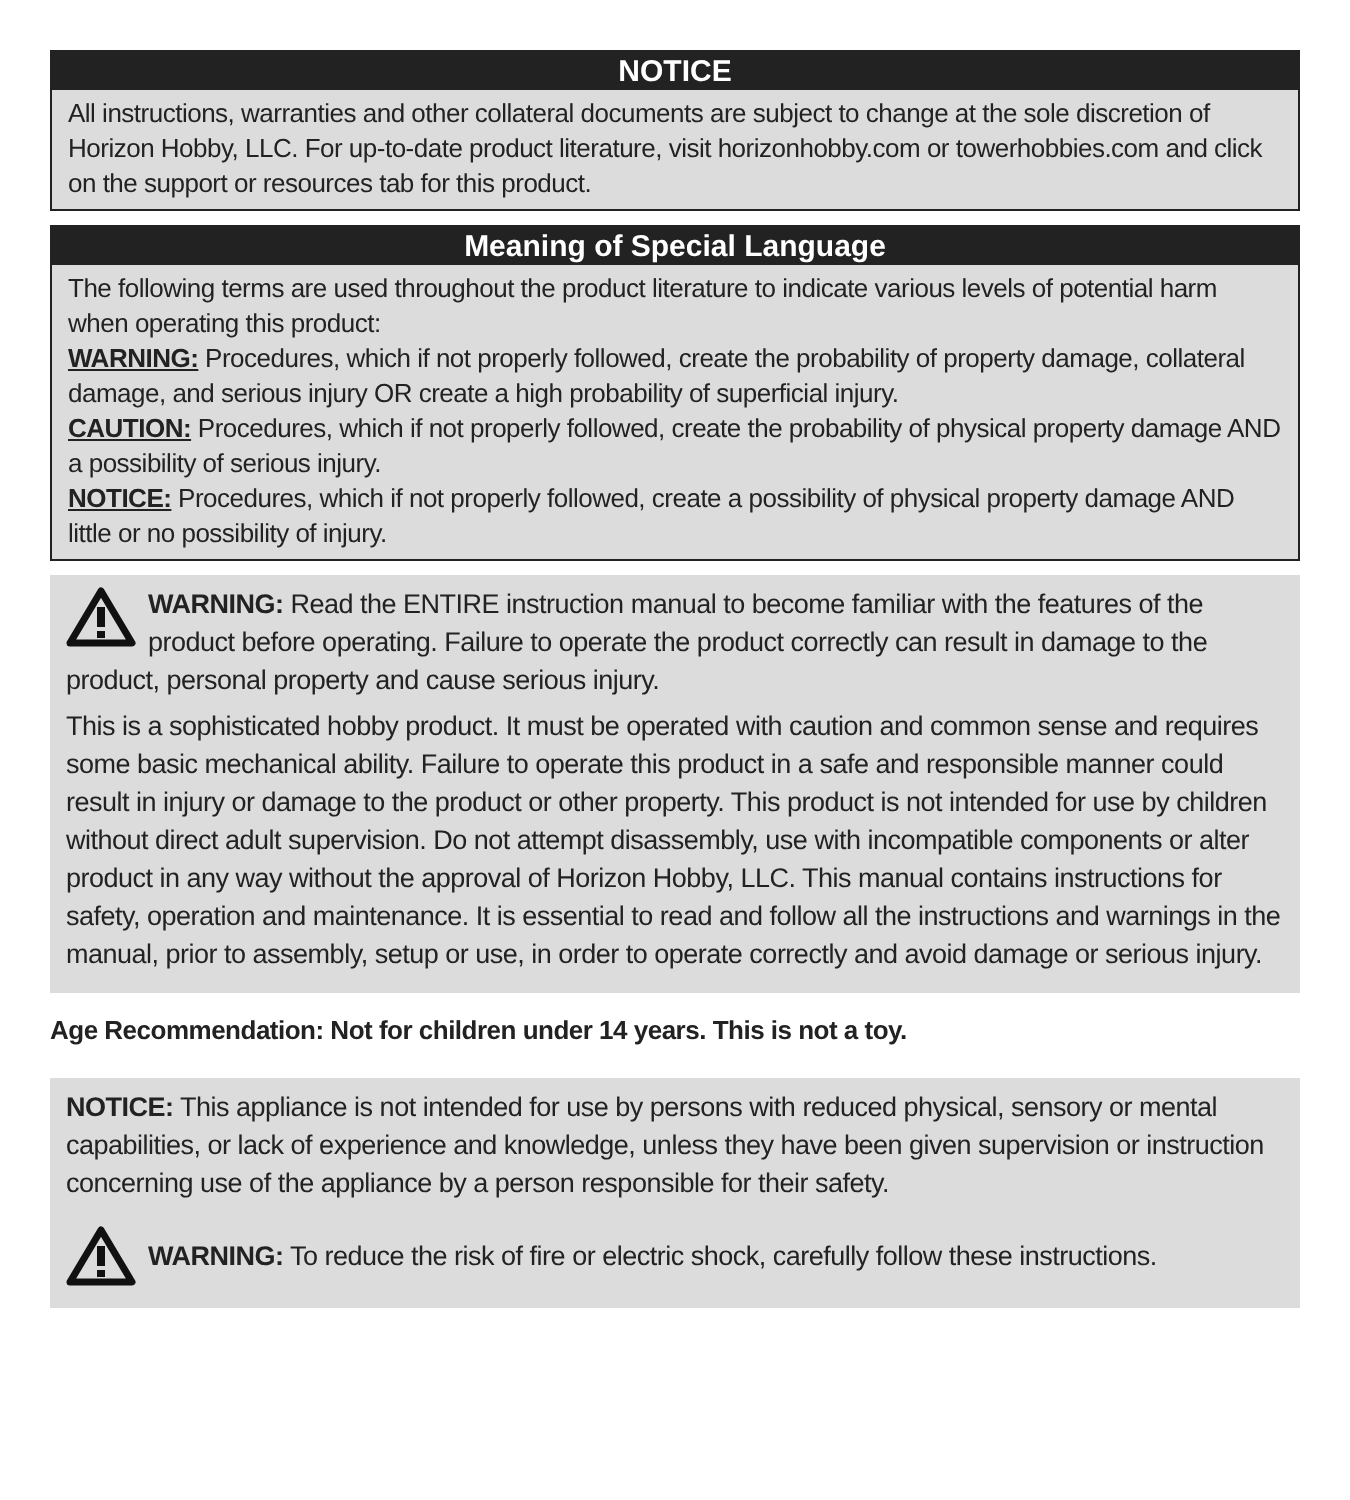NOTICE
All instructions, warranties and other collateral documents are subject to change at the sole discretion of Horizon Hobby, LLC. For up-to-date product literature, visit horizonhobby.com or towerhobbies.com and click on the support or resources tab for this product.
Meaning of Special Language
The following terms are used throughout the product literature to indicate various levels of potential harm when operating this product:
WARNING: Procedures, which if not properly followed, create the probability of property damage, collateral damage, and serious injury OR create a high probability of superficial injury.
CAUTION: Procedures, which if not properly followed, create the probability of physical property damage AND a possibility of serious injury.
NOTICE: Procedures, which if not properly followed, create a possibility of physical property damage AND little or no possibility of injury.
WARNING: Read the ENTIRE instruction manual to become familiar with the features of the product before operating. Failure to operate the product correctly can result in damage to the product, personal property and cause serious injury.
This is a sophisticated hobby product. It must be operated with caution and common sense and requires some basic mechanical ability. Failure to operate this product in a safe and responsible manner could result in injury or damage to the product or other property. This product is not intended for use by children without direct adult supervision. Do not attempt disassembly, use with incompatible components or alter product in any way without the approval of Horizon Hobby, LLC. This manual contains instructions for safety, operation and maintenance. It is essential to read and follow all the instructions and warnings in the manual, prior to assembly, setup or use, in order to operate correctly and avoid damage or serious injury.
Age Recommendation: Not for children under 14 years. This is not a toy.
NOTICE: This appliance is not intended for use by persons with reduced physical, sensory or mental capabilities, or lack of experience and knowledge, unless they have been given supervision or instruction concerning use of the appliance by a person responsible for their safety.
WARNING: To reduce the risk of fire or electric shock, carefully follow these instructions.